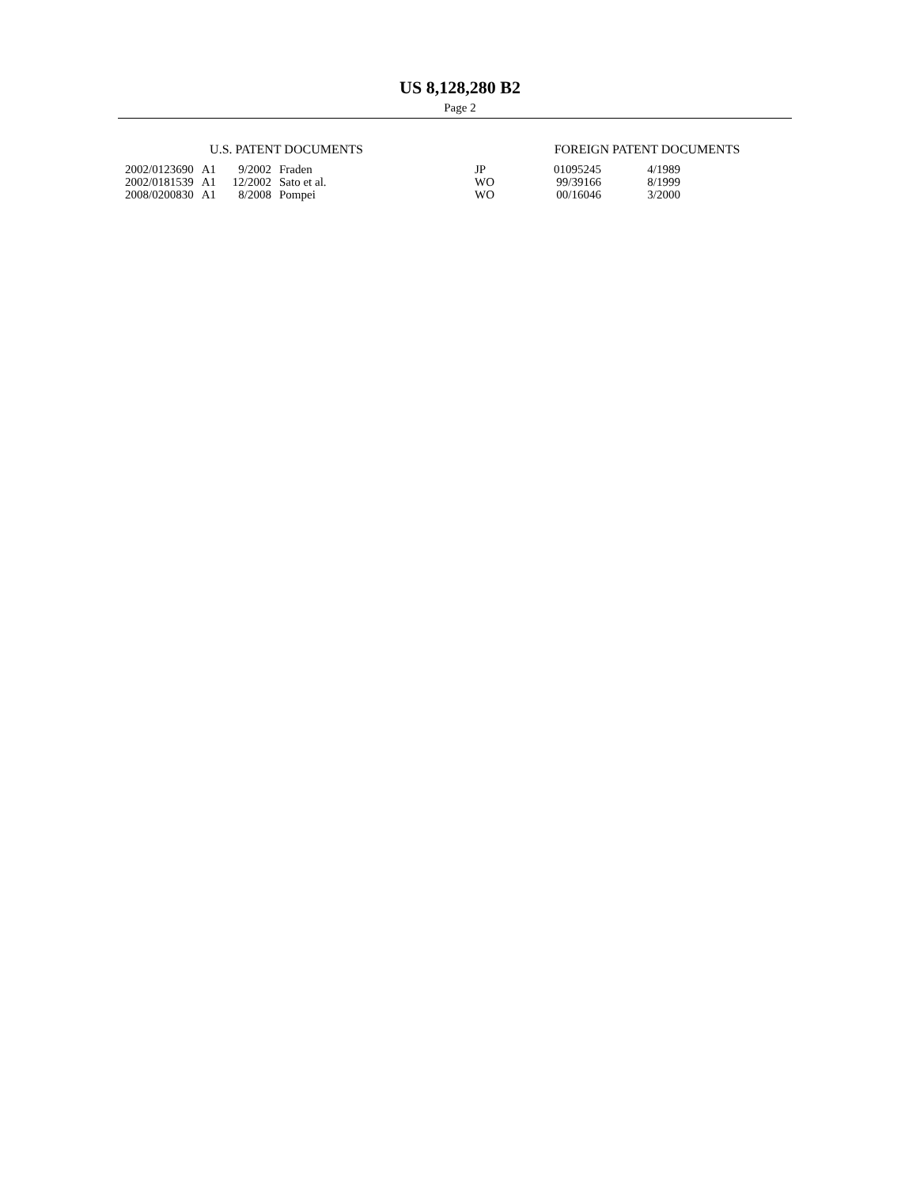US 8,128,280 B2
Page 2
U.S. PATENT DOCUMENTS
| 2002/0123690 | A1 | 9/2002 | Fraden |
| 2002/0181539 | A1 | 12/2002 | Sato et al. |
| 2008/0200830 | A1 | 8/2008 | Pompei |
FOREIGN PATENT DOCUMENTS
| JP | 01095245 | 4/1989 |
| WO | 99/39166 | 8/1999 |
| WO | 00/16046 | 3/2000 |